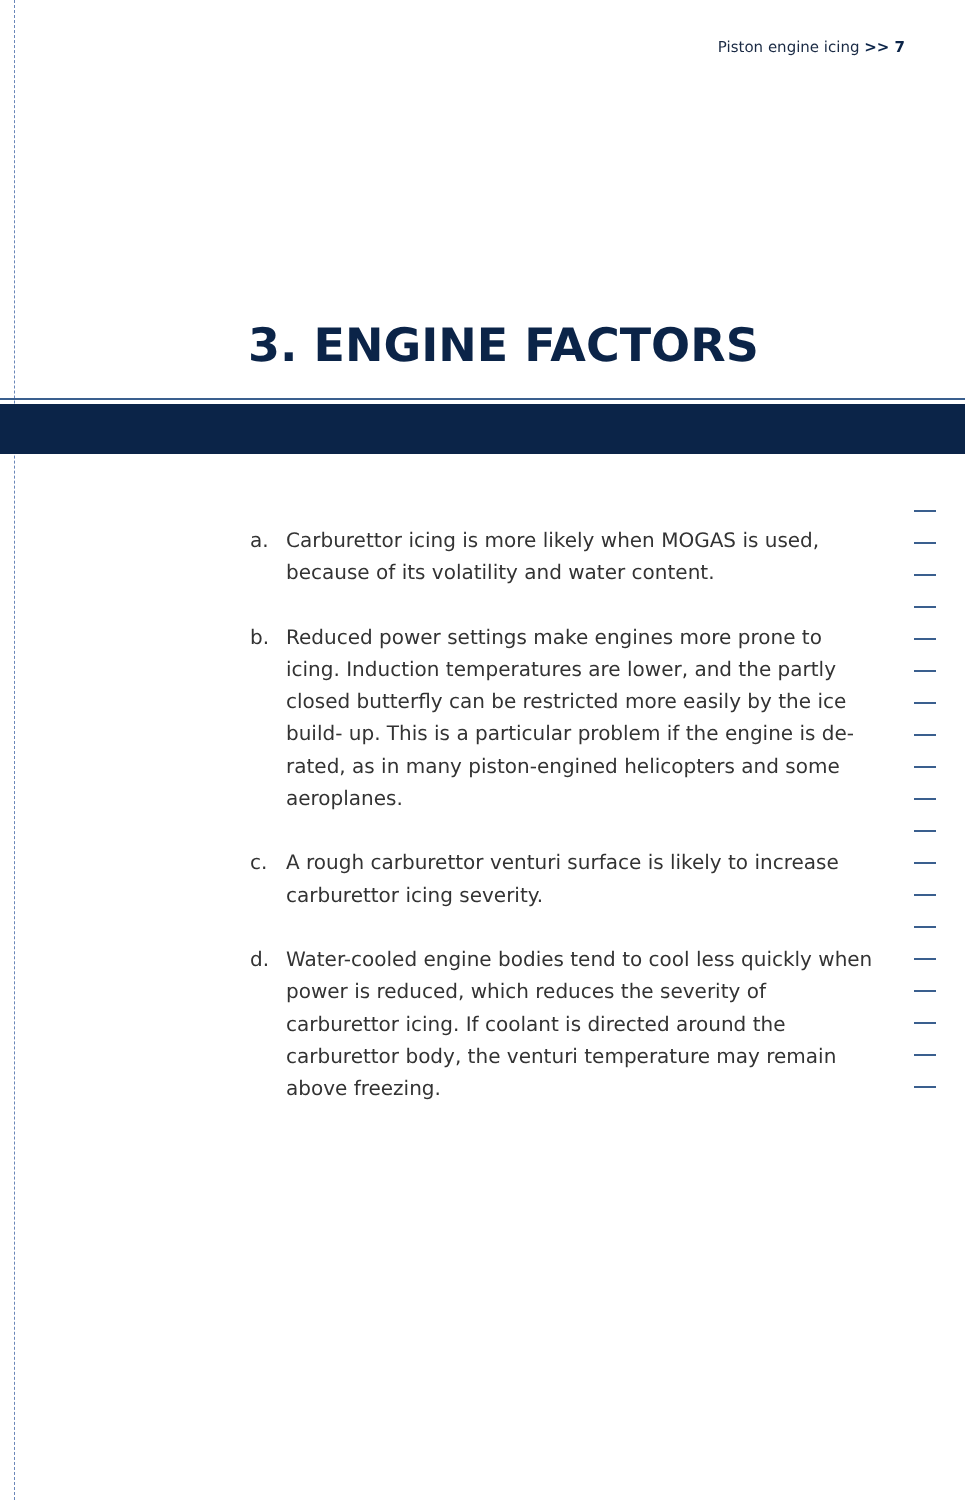Piston engine icing >> 7
3. ENGINE FACTORS
a. Carburettor icing is more likely when MOGAS is used, because of its volatility and water content.
b. Reduced power settings make engines more prone to icing. Induction temperatures are lower, and the partly closed butterfly can be restricted more easily by the ice build- up. This is a particular problem if the engine is de-rated, as in many piston-engined helicopters and some aeroplanes.
c. A rough carburettor venturi surface is likely to increase carburettor icing severity.
d. Water-cooled engine bodies tend to cool less quickly when power is reduced, which reduces the severity of carburettor icing. If coolant is directed around the carburettor body, the venturi temperature may remain above freezing.